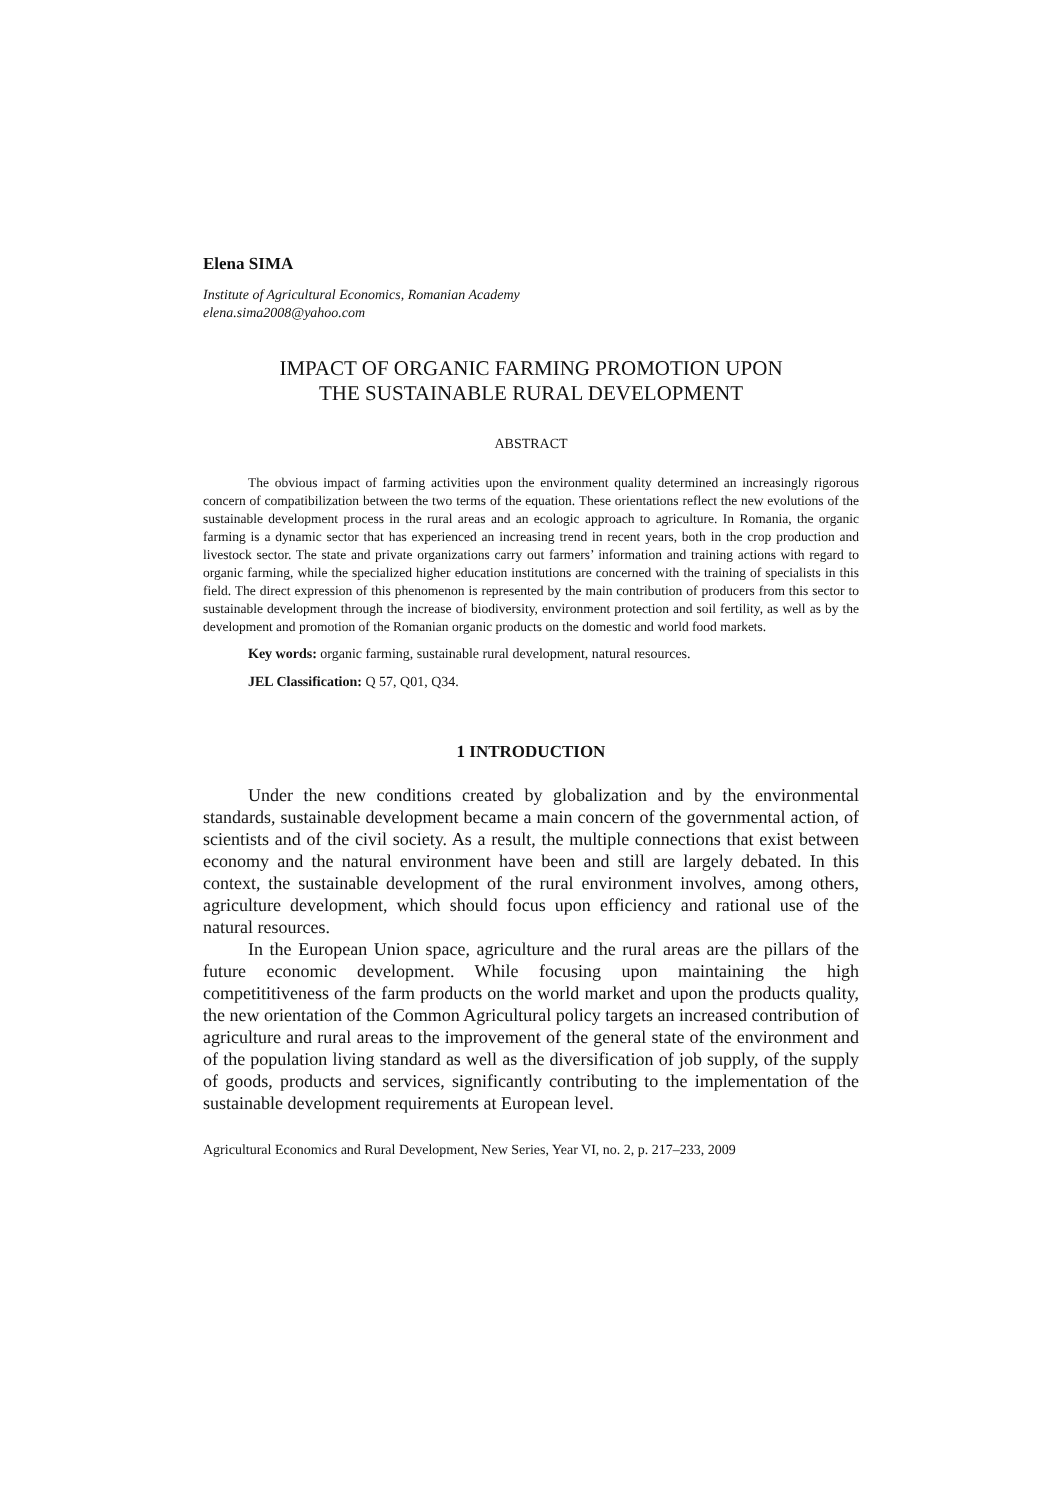Elena SIMA
Institute of Agricultural Economics, Romanian Academy
elena.sima2008@yahoo.com
IMPACT OF ORGANIC FARMING PROMOTION UPON
THE SUSTAINABLE RURAL DEVELOPMENT
ABSTRACT
The obvious impact of farming activities upon the environment quality determined an increasingly rigorous concern of compatibilization between the two terms of the equation. These orientations reflect the new evolutions of the sustainable development process in the rural areas and an ecologic approach to agriculture. In Romania, the organic farming is a dynamic sector that has experienced an increasing trend in recent years, both in the crop production and livestock sector. The state and private organizations carry out farmers’ information and training actions with regard to organic farming, while the specialized higher education institutions are concerned with the training of specialists in this field. The direct expression of this phenomenon is represented by the main contribution of producers from this sector to sustainable development through the increase of biodiversity, environment protection and soil fertility, as well as by the development and promotion of the Romanian organic products on the domestic and world food markets.
Key words: organic farming, sustainable rural development, natural resources.
JEL Classification: Q 57, Q01, Q34.
1 INTRODUCTION
Under the new conditions created by globalization and by the environmental standards, sustainable development became a main concern of the governmental action, of scientists and of the civil society. As a result, the multiple connections that exist between economy and the natural environment have been and still are largely debated. In this context, the sustainable development of the rural environment involves, among others, agriculture development, which should focus upon efficiency and rational use of the natural resources.
In the European Union space, agriculture and the rural areas are the pillars of the future economic development. While focusing upon maintaining the high competititiveness of the farm products on the world market and upon the products quality, the new orientation of the Common Agricultural policy targets an increased contribution of agriculture and rural areas to the improvement of the general state of the environment and of the population living standard as well as the diversification of job supply, of the supply of goods, products and services, significantly contributing to the implementation of the sustainable development requirements at European level.
Agricultural Economics and Rural Development, New Series, Year VI, no. 2, p. 217–233, 2009